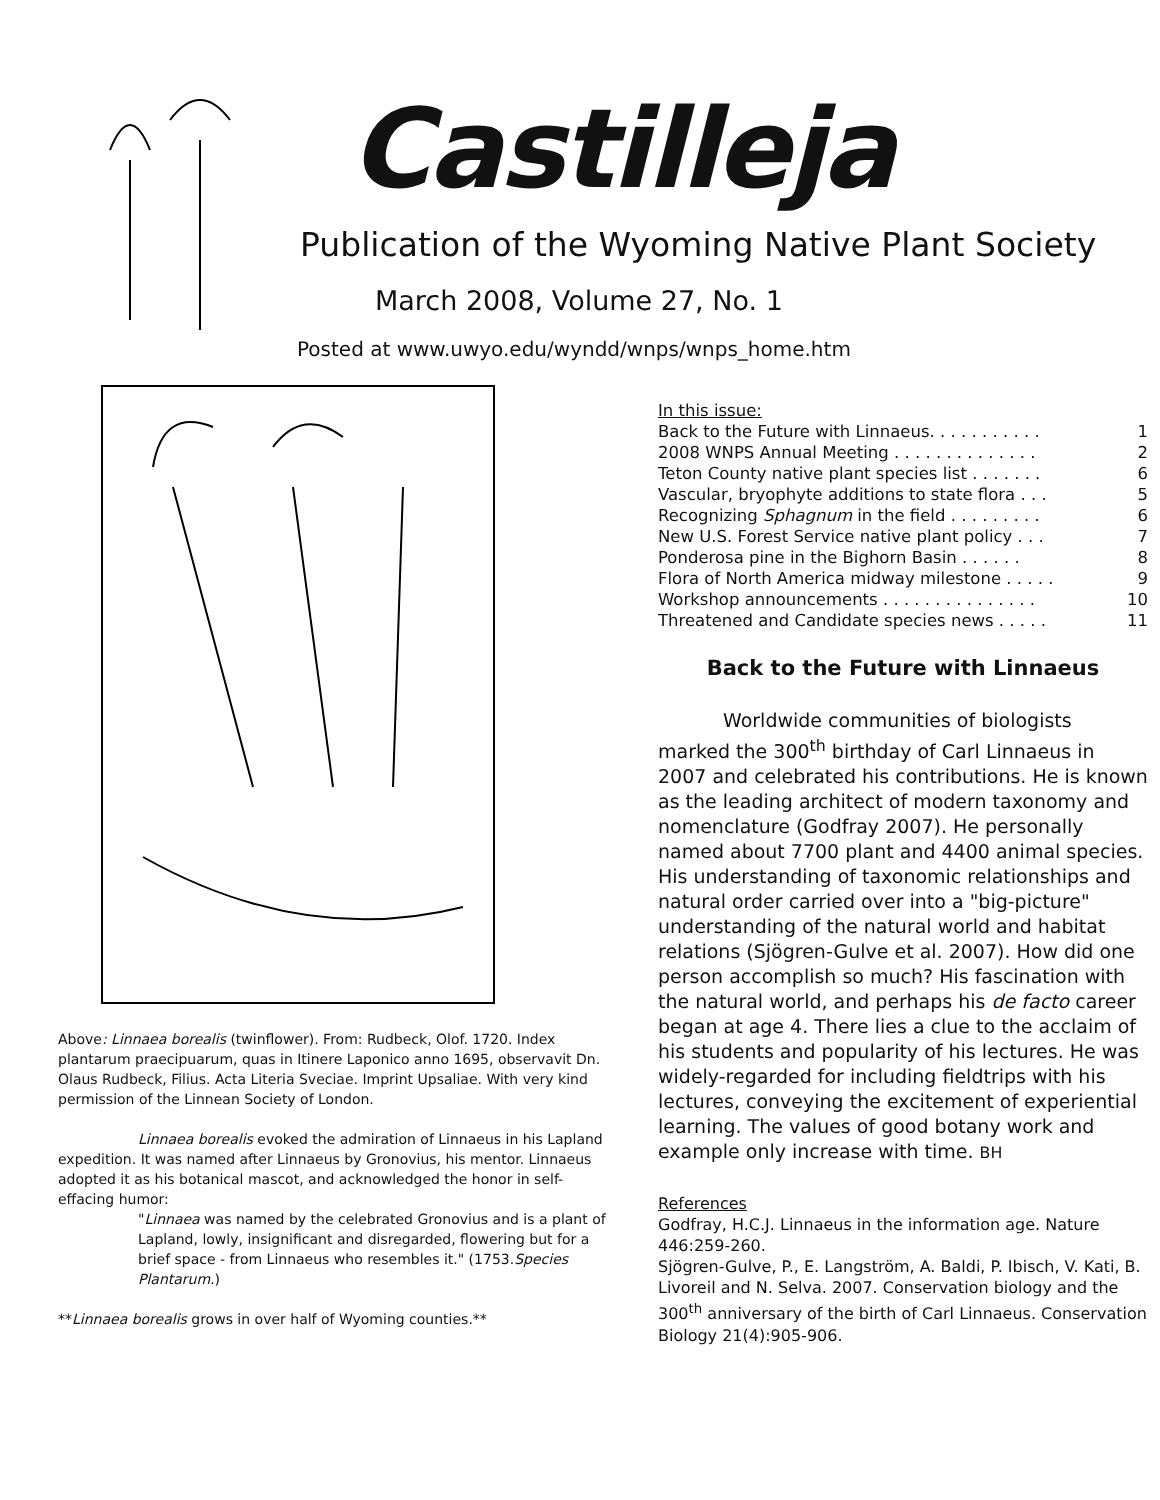Castilleja
Publication of the Wyoming Native Plant Society
March 2008, Volume 27, No. 1
Posted at www.uwyo.edu/wyndd/wnps/wnps_home.htm
Above: Linnaea borealis (twinflower). From: Rudbeck, Olof. 1720. Index plantarum praecipuarum, quas in Itinere Laponico anno 1695, observavit Dn. Olaus Rudbeck, Filius. Acta Literia Sveciae. Imprint Upsaliae. With very kind permission of the Linnean Society of London.
Linnaea borealis evoked the admiration of Linnaeus in his Lapland expedition. It was named after Linnaeus by Gronovius, his mentor. Linnaeus adopted it as his botanical mascot, and acknowledged the honor in self-effacing humor:
"Linnaea was named by the celebrated Gronovius and is a plant of Lapland, lowly, insignificant and disregarded, flowering but for a brief space - from Linnaeus who resembles it." (1753.Species Plantarum.)
**Linnaea borealis grows in over half of Wyoming counties.**
In this issue:
Back to the Future with Linnaeus. . . . . . . . . . . 1
2008 WNPS Annual Meeting . . . . . . . . . . . . . . 2
Teton County native plant species list . . . . . . . 6
Vascular, bryophyte additions to state flora . . . 5
Recognizing Sphagnum in the field . . . . . . . . . 6
New U.S. Forest Service native plant policy . . . 7
Ponderosa pine in the Bighorn Basin . . . . . . 8
Flora of North America midway milestone . . . . . 9
Workshop announcements . . . . . . . . . . . . . . . 10
Threatened and Candidate species news . . . . . 11
Back to the Future with Linnaeus
Worldwide communities of biologists marked the 300<sup>th</sup> birthday of Carl Linnaeus in 2007 and celebrated his contributions. He is known as the leading architect of modern taxonomy and nomenclature (Godfray 2007). He personally named about 7700 plant and 4400 animal species. His understanding of taxonomic relationships and natural order carried over into a "big-picture" understanding of the natural world and habitat relations (Sjögren-Gulve et al. 2007). How did one person accomplish so much? His fascination with the natural world, and perhaps his de facto career began at age 4. There lies a clue to the acclaim of his students and popularity of his lectures. He was widely-regarded for including fieldtrips with his lectures, conveying the excitement of experiential learning. The values of good botany work and example only increase with time. BH
References
Godfray, H.C.J. Linnaeus in the information age. Nature 446:259-260.
Sjögren-Gulve, P., E. Langström, A. Baldi, P. Ibisch, V. Kati, B. Livoreil and N. Selva. 2007. Conservation biology and the 300<sup>th</sup> anniversary of the birth of Carl Linnaeus. Conservation Biology 21(4):905-906.